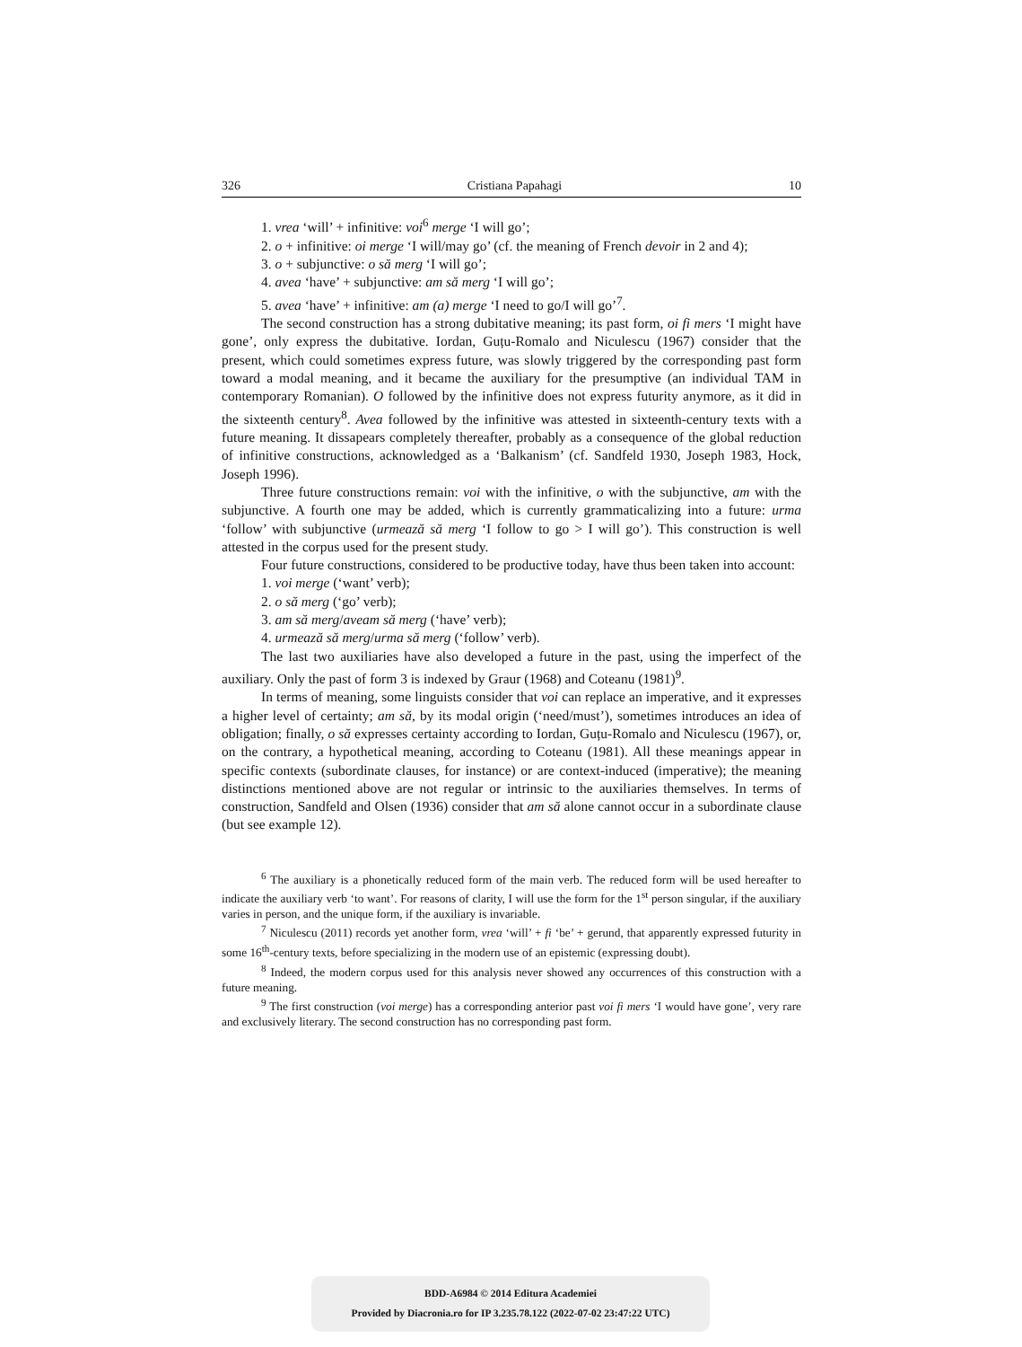326 Cristiana Papahagi 10
1. vrea ‘will’ + infinitive: voi<sup>6</sup> merge ‘I will go’;
2. o + infinitive: oi merge ‘I will/may go’ (cf. the meaning of French devoir in 2 and 4);
3. o + subjunctive: o să merg ‘I will go’;
4. avea ‘have’ + subjunctive: am să merg ‘I will go’;
5. avea ‘have’ + infinitive: am (a) merge ‘I need to go/I will go’<sup>7</sup>.
The second construction has a strong dubitative meaning; its past form, oi fi mers ‘I might have gone’, only express the dubitative. Iordan, Guțu-Romalo and Niculescu (1967) consider that the present, which could sometimes express future, was slowly triggered by the corresponding past form toward a modal meaning, and it became the auxiliary for the presumptive (an individual TAM in contemporary Romanian). O followed by the infinitive does not express futurity anymore, as it did in the sixteenth century<sup>8</sup>. Avea followed by the infinitive was attested in sixteenth-century texts with a future meaning. It dissapears completely thereafter, probably as a consequence of the global reduction of infinitive constructions, acknowledged as a ‘Balkanism’ (cf. Sandfeld 1930, Joseph 1983, Hock, Joseph 1996).
Three future constructions remain: voi with the infinitive, o with the subjunctive, am with the subjunctive. A fourth one may be added, which is currently grammaticalizing into a future: urma ‘follow’ with subjunctive (urmează să merg ‘I follow to go > I will go’). This construction is well attested in the corpus used for the present study.
Four future constructions, considered to be productive today, have thus been taken into account:
1. voi merge (‘want’ verb);
2. o să merg (‘go’ verb);
3. am să merg/aveam să merg (‘have’ verb);
4. urmează să merg/urma să merg (‘follow’ verb).
The last two auxiliaries have also developed a future in the past, using the imperfect of the auxiliary. Only the past of form 3 is indexed by Graur (1968) and Coteanu (1981)<sup>9</sup>.
In terms of meaning, some linguists consider that voi can replace an imperative, and it expresses a higher level of certainty; am să, by its modal origin (‘need/must’), sometimes introduces an idea of obligation; finally, o să expresses certainty according to Iordan, Guțu-Romalo and Niculescu (1967), or, on the contrary, a hypothetical meaning, according to Coteanu (1981). All these meanings appear in specific contexts (subordinate clauses, for instance) or are context-induced (imperative); the meaning distinctions mentioned above are not regular or intrinsic to the auxiliaries themselves. In terms of construction, Sandfeld and Olsen (1936) consider that am să alone cannot occur in a subordinate clause (but see example 12).
<sup>6</sup> The auxiliary is a phonetically reduced form of the main verb. The reduced form will be used hereafter to indicate the auxiliary verb ‘to want’. For reasons of clarity, I will use the form for the 1<sup>st</sup> person singular, if the auxiliary varies in person, and the unique form, if the auxiliary is invariable.
<sup>7</sup> Niculescu (2011) records yet another form, vrea ‘will’ + fi ‘be’ + gerund, that apparently expressed futurity in some 16<sup>th</sup>-century texts, before specializing in the modern use of an epistemic (expressing doubt).
<sup>8</sup> Indeed, the modern corpus used for this analysis never showed any occurrences of this construction with a future meaning.
<sup>9</sup> The first construction (voi merge) has a corresponding anterior past voi fi mers ‘I would have gone’, very rare and exclusively literary. The second construction has no corresponding past form.
BDD-A6984 © 2014 Editura Academiei
Provided by Diacronia.ro for IP 3.235.78.122 (2022-07-02 23:47:22 UTC)